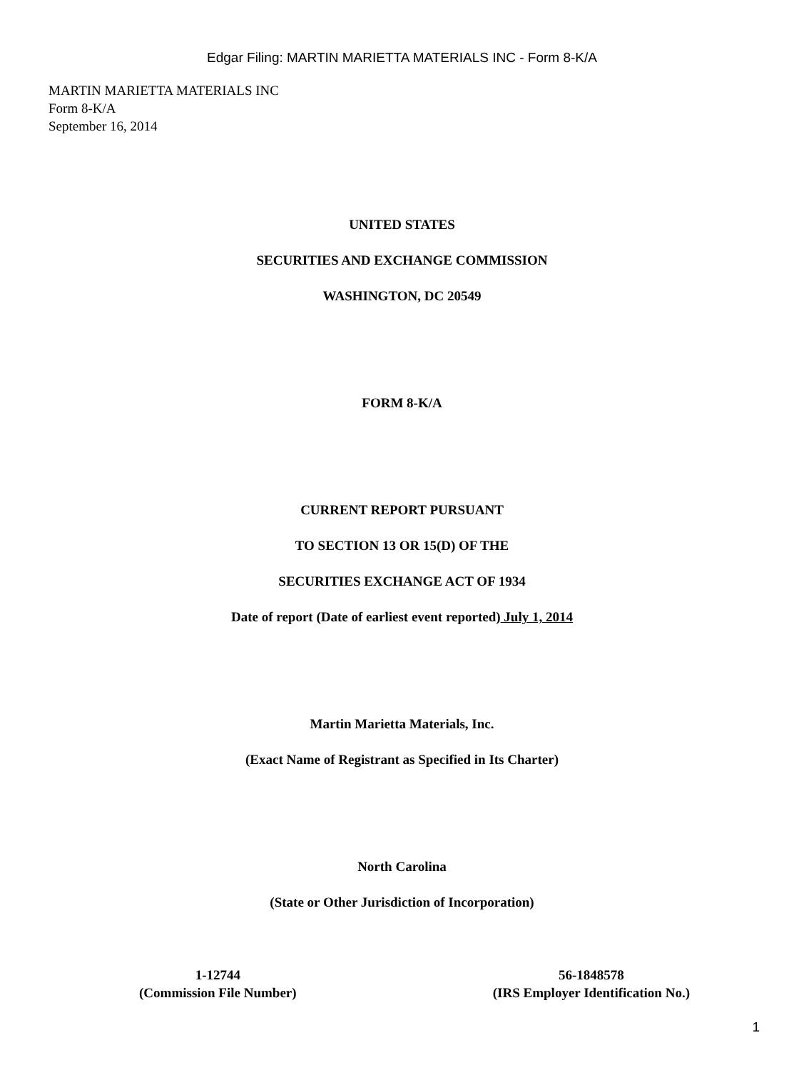Edgar Filing: MARTIN MARIETTA MATERIALS INC - Form 8-K/A
MARTIN MARIETTA MATERIALS INC
Form 8-K/A
September 16, 2014
UNITED STATES
SECURITIES AND EXCHANGE COMMISSION
WASHINGTON, DC 20549
FORM 8-K/A
CURRENT REPORT PURSUANT
TO SECTION 13 OR 15(D) OF THE
SECURITIES EXCHANGE ACT OF 1934
Date of report (Date of earliest event reported) July 1, 2014
Martin Marietta Materials, Inc.
(Exact Name of Registrant as Specified in Its Charter)
North Carolina
(State or Other Jurisdiction of Incorporation)
1-12744
(Commission File Number)
56-1848578
(IRS Employer Identification No.)
1